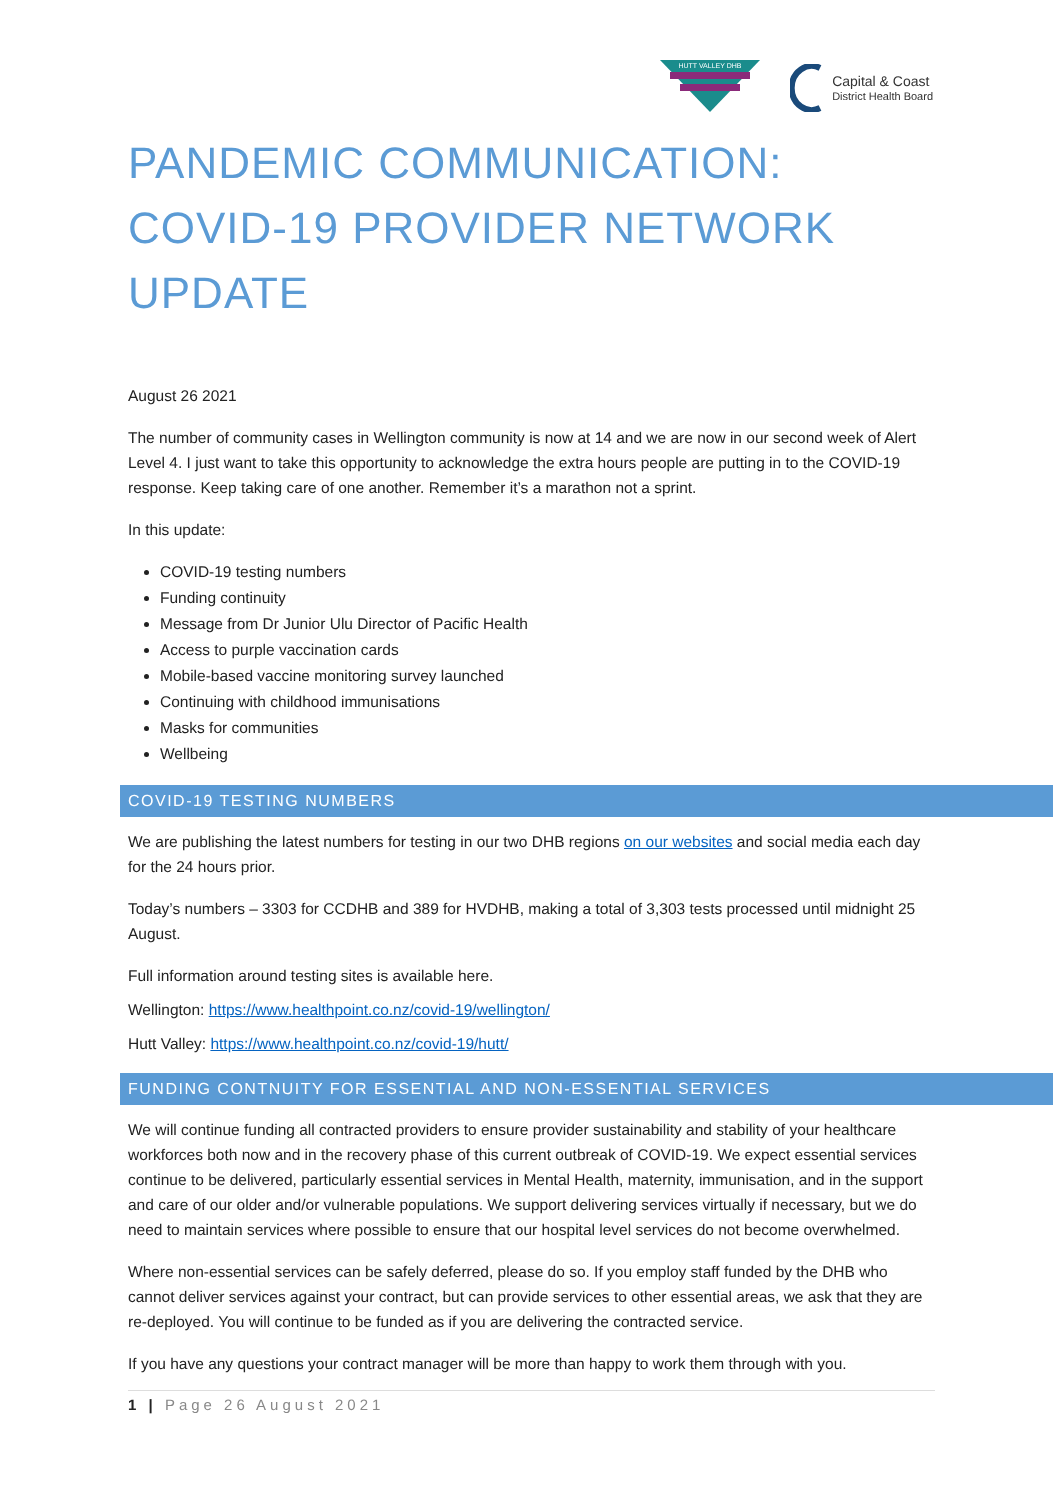HUTT VALLEY DHB
Capital & Coast
District Health Board
PANDEMIC COMMUNICATION: COVID-19 PROVIDER NETWORK UPDATE
August 26 2021
The number of community cases in Wellington community is now at 14 and we are now in our second week of Alert Level 4. I just want to take this opportunity to acknowledge the extra hours people are putting in to the COVID-19 response. Keep taking care of one another. Remember it’s a marathon not a sprint.
In this update:
COVID-19 testing numbers
Funding continuity
Message from Dr Junior Ulu Director of Pacific Health
Access to purple vaccination cards
Mobile-based vaccine monitoring survey launched
Continuing with childhood immunisations
Masks for communities
Wellbeing
COVID-19 TESTING NUMBERS
We are publishing the latest numbers for testing in our two DHB regions on our websites and social media each day for the 24 hours prior.
Today’s numbers – 3303 for CCDHB and 389 for HVDHB, making a total of 3,303 tests processed until midnight 25 August.
Full information around testing sites is available here.
Wellington: https://www.healthpoint.co.nz/covid-19/wellington/
Hutt Valley: https://www.healthpoint.co.nz/covid-19/hutt/
FUNDING CONTNUITY FOR ESSENTIAL AND NON-ESSENTIAL SERVICES
We will continue funding all contracted providers to ensure provider sustainability and stability of your healthcare workforces both now and in the recovery phase of this current outbreak of COVID-19. We expect essential services continue to be delivered, particularly essential services in Mental Health, maternity, immunisation, and in the support and care of our older and/or vulnerable populations. We support delivering services virtually if necessary, but we do need to maintain services where possible to ensure that our hospital level services do not become overwhelmed.
Where non-essential services can be safely deferred, please do so. If you employ staff funded by the DHB who cannot deliver services against your contract, but can provide services to other essential areas, we ask that they are re-deployed. You will continue to be funded as if you are delivering the contracted service.
If you have any questions your contract manager will be more than happy to work them through with you.
1 | Page 26 August 2021